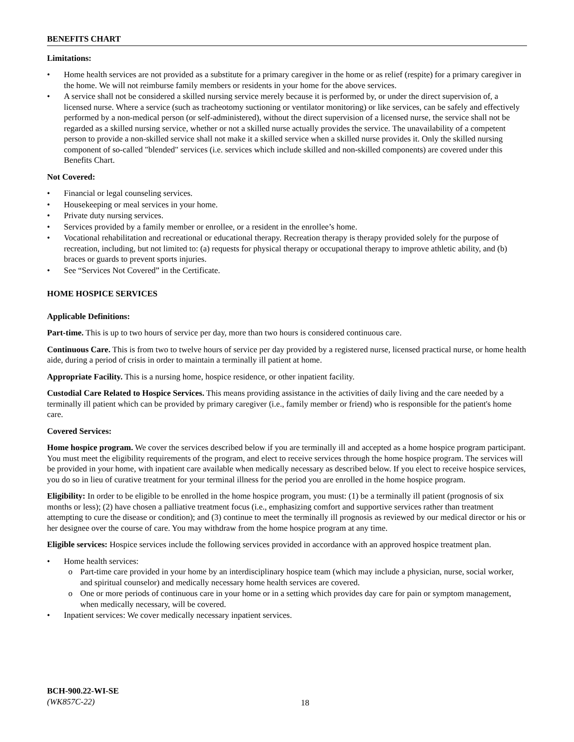BENEFITS CHART
Limitations:
• Home health services are not provided as a substitute for a primary caregiver in the home or as relief (respite) for a primary caregiver in the home. We will not reimburse family members or residents in your home for the above services.
• A service shall not be considered a skilled nursing service merely because it is performed by, or under the direct supervision of, a licensed nurse. Where a service (such as tracheotomy suctioning or ventilator monitoring) or like services, can be safely and effectively performed by a non-medical person (or self-administered), without the direct supervision of a licensed nurse, the service shall not be regarded as a skilled nursing service, whether or not a skilled nurse actually provides the service. The unavailability of a competent person to provide a non-skilled service shall not make it a skilled service when a skilled nurse provides it. Only the skilled nursing component of so-called "blended" services (i.e. services which include skilled and non-skilled components) are covered under this Benefits Chart.
Not Covered:
• Financial or legal counseling services.
• Housekeeping or meal services in your home.
• Private duty nursing services.
• Services provided by a family member or enrollee, or a resident in the enrollee’s home.
• Vocational rehabilitation and recreational or educational therapy. Recreation therapy is therapy provided solely for the purpose of recreation, including, but not limited to: (a) requests for physical therapy or occupational therapy to improve athletic ability, and (b) braces or guards to prevent sports injuries.
• See “Services Not Covered” in the Certificate.
HOME HOSPICE SERVICES
Applicable Definitions:
Part-time. This is up to two hours of service per day, more than two hours is considered continuous care.
Continuous Care. This is from two to twelve hours of service per day provided by a registered nurse, licensed practical nurse, or home health aide, during a period of crisis in order to maintain a terminally ill patient at home.
Appropriate Facility. This is a nursing home, hospice residence, or other inpatient facility.
Custodial Care Related to Hospice Services. This means providing assistance in the activities of daily living and the care needed by a terminally ill patient which can be provided by primary caregiver (i.e., family member or friend) who is responsible for the patient's home care.
Covered Services:
Home hospice program. We cover the services described below if you are terminally ill and accepted as a home hospice program participant. You must meet the eligibility requirements of the program, and elect to receive services through the home hospice program. The services will be provided in your home, with inpatient care available when medically necessary as described below. If you elect to receive hospice services, you do so in lieu of curative treatment for your terminal illness for the period you are enrolled in the home hospice program.
Eligibility: In order to be eligible to be enrolled in the home hospice program, you must: (1) be a terminally ill patient (prognosis of six months or less); (2) have chosen a palliative treatment focus (i.e., emphasizing comfort and supportive services rather than treatment attempting to cure the disease or condition); and (3) continue to meet the terminally ill prognosis as reviewed by our medical director or his or her designee over the course of care. You may withdraw from the home hospice program at any time.
Eligible services: Hospice services include the following services provided in accordance with an approved hospice treatment plan.
• Home health services:
o Part-time care provided in your home by an interdisciplinary hospice team (which may include a physician, nurse, social worker, and spiritual counselor) and medically necessary home health services are covered.
o One or more periods of continuous care in your home or in a setting which provides day care for pain or symptom management, when medically necessary, will be covered.
• Inpatient services: We cover medically necessary inpatient services.
BCH-900.22-WI-SE
(WK857C-22)
18